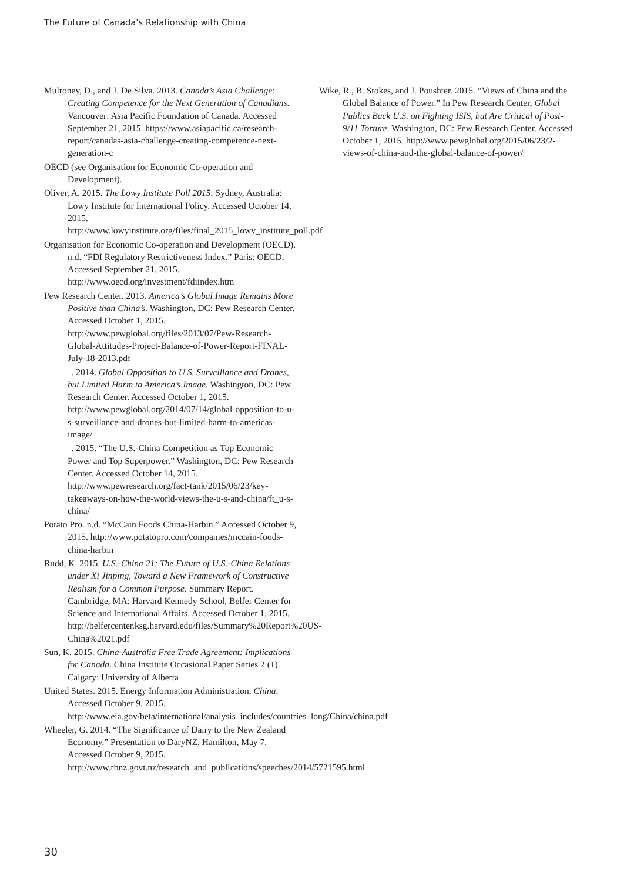The Future of Canada’s Relationship with China
Mulroney, D., and J. De Silva. 2013. Canada’s Asia Challenge: Creating Competence for the Next Generation of Canadians. Vancouver: Asia Pacific Foundation of Canada. Accessed September 21, 2015. https://www.asiapacific.ca/research-report/canadas-asia-challenge-creating-competence-next-generation-c
OECD (see Organisation for Economic Co-operation and Development).
Oliver, A. 2015. The Lowy Institute Poll 2015. Sydney, Australia: Lowy Institute for International Policy. Accessed October 14, 2015. http://www.lowyinstitute.org/files/final_2015_lowy_institute_poll.pdf
Organisation for Economic Co-operation and Development (OECD). n.d. “FDI Regulatory Restrictiveness Index.” Paris: OECD. Accessed September 21, 2015. http://www.oecd.org/investment/fdiindex.htm
Pew Research Center. 2013. America’s Global Image Remains More Positive than China’s. Washington, DC: Pew Research Center. Accessed October 1, 2015. http://www.pewglobal.org/files/2013/07/Pew-Research-Global-Attitudes-Project-Balance-of-Power-Report-FINAL-July-18-2013.pdf
———. 2014. Global Opposition to U.S. Surveillance and Drones, but Limited Harm to America’s Image. Washington, DC: Pew Research Center. Accessed October 1, 2015. http://www.pewglobal.org/2014/07/14/global-opposition-to-u-s-surveillance-and-drones-but-limited-harm-to-americas-image/
———. 2015. “The U.S.-China Competition as Top Economic Power and Top Superpower.” Washington, DC: Pew Research Center. Accessed October 14, 2015. http://www.pewresearch.org/fact-tank/2015/06/23/key-takeaways-on-how-the-world-views-the-u-s-and-china/ft_u-s-china/
Potato Pro. n.d. “McCain Foods China-Harbin.” Accessed October 9, 2015. http://www.potatopro.com/companies/mccain-foods-china-harbin
Rudd, K. 2015. U.S.-China 21: The Future of U.S.-China Relations under Xi Jinping, Toward a New Framework of Constructive Realism for a Common Purpose. Summary Report. Cambridge, MA: Harvard Kennedy School, Belfer Center for Science and International Affairs. Accessed October 1, 2015. http://belfercenter.ksg.harvard.edu/files/Summary%20Report%20US-China%2021.pdf
Sun, K. 2015. China-Australia Free Trade Agreement: Implications for Canada. China Institute Occasional Paper Series 2 (1). Calgary: University of Alberta
United States. 2015. Energy Information Administration. China. Accessed October 9, 2015. http://www.eia.gov/beta/international/analysis_includes/countries_long/China/china.pdf
Wheeler, G. 2014. “The Significance of Dairy to the New Zealand Economy.” Presentation to DaryNZ, Hamilton, May 7. Accessed October 9, 2015. http://www.rbnz.govt.nz/research_and_publications/speeches/2014/5721595.html
Wike, R., B. Stokes, and J. Poushter. 2015. “Views of China and the Global Balance of Power.” In Pew Research Center, Global Publics Back U.S. on Fighting ISIS, but Are Critical of Post-9/11 Torture. Washington, DC: Pew Research Center. Accessed October 1, 2015. http://www.pewglobal.org/2015/06/23/2-views-of-china-and-the-global-balance-of-power/
30